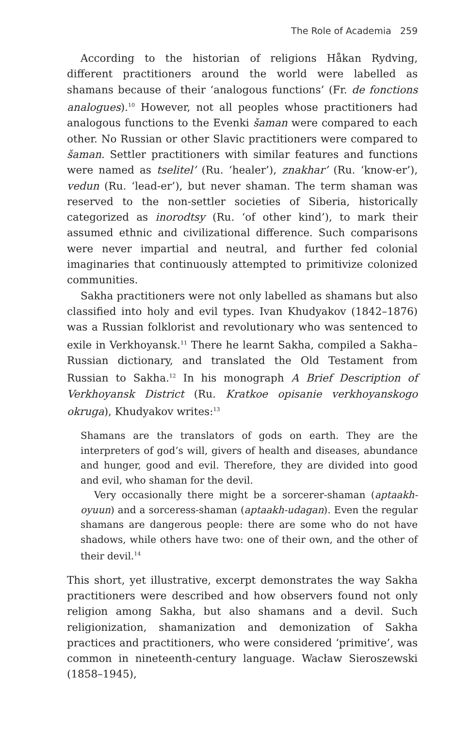The Role of Academia 259
According to the historian of religions Håkan Rydving, different practitioners around the world were labelled as shamans because of their ‘analogous functions’ (Fr. de fonctions analogues).<sup>10</sup> However, not all peoples whose practitioners had analogous functions to the Evenki šaman were compared to each other. No Russian or other Slavic practitioners were compared to šaman. Settler practitioners with similar features and functions were named as tselitel’ (Ru. ‘healer’), znakhar’ (Ru. ‘know-er’), vedun (Ru. ‘lead-er’), but never shaman. The term shaman was reserved to the non-settler societies of Siberia, historically categorized as inorodtsy (Ru. ‘of other kind’), to mark their assumed ethnic and civilizational difference. Such comparisons were never impartial and neutral, and further fed colonial imaginaries that continuously attempted to primitivize colonized communities.
Sakha practitioners were not only labelled as shamans but also classified into holy and evil types. Ivan Khudyakov (1842–1876) was a Russian folklorist and revolutionary who was sentenced to exile in Verkhoyansk.<sup>11</sup> There he learnt Sakha, compiled a Sakha–Russian dictionary, and translated the Old Testament from Russian to Sakha.<sup>12</sup> In his monograph A Brief Description of Verkhoyansk District (Ru. Kratkoe opisanie verkhoyanskogo okruga), Khudyakov writes:<sup>13</sup>
Shamans are the translators of gods on earth. They are the interpreters of god’s will, givers of health and diseases, abundance and hunger, good and evil. Therefore, they are divided into good and evil, who shaman for the devil.
Very occasionally there might be a sorcerer-shaman (aptaakh-oyuun) and a sorceress-shaman (aptaakh-udagan). Even the regular shamans are dangerous people: there are some who do not have shadows, while others have two: one of their own, and the other of their devil.<sup>14</sup>
This short, yet illustrative, excerpt demonstrates the way Sakha practitioners were described and how observers found not only religion among Sakha, but also shamans and a devil. Such religionization, shamanization and demonization of Sakha practices and practitioners, who were considered ‘primitive’, was common in nineteenth-century language. Wacław Sieroszewski (1858–1945),